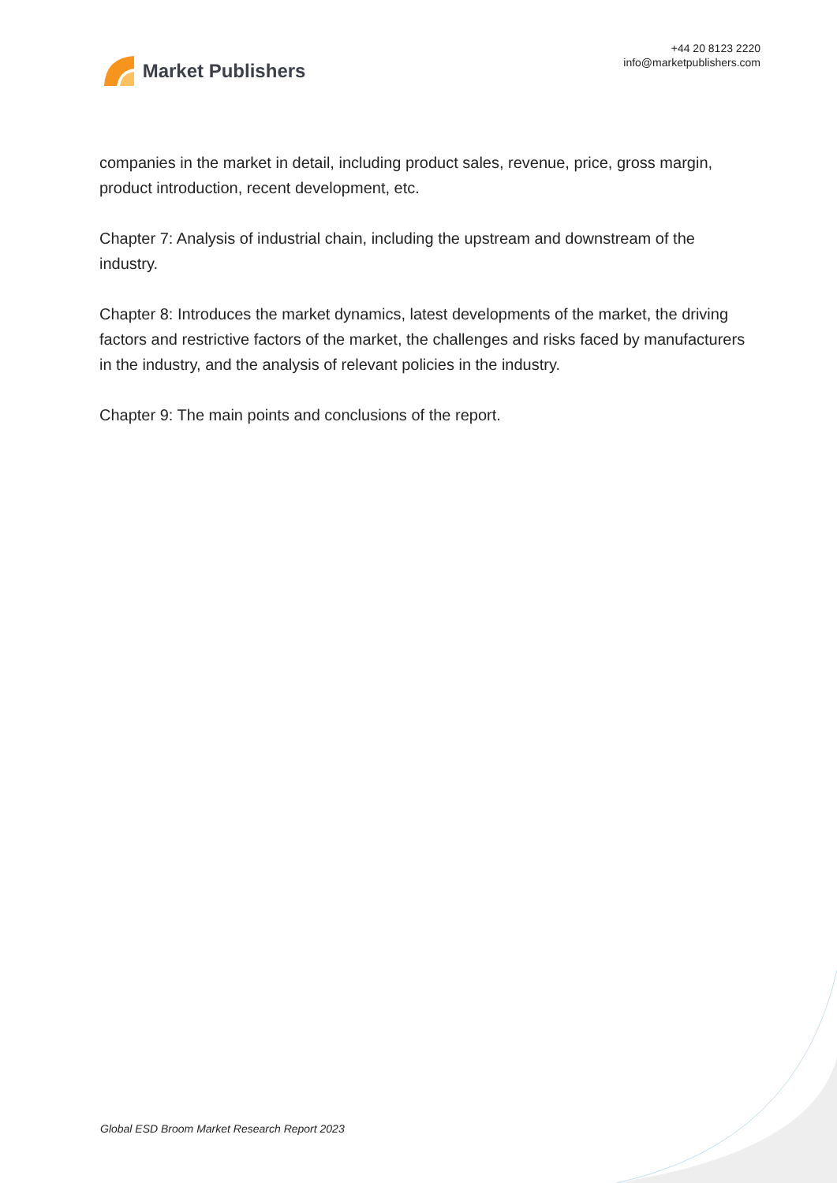Market Publishers
+44 20 8123 2220
info@marketpublishers.com
companies in the market in detail, including product sales, revenue, price, gross margin, product introduction, recent development, etc.
Chapter 7: Analysis of industrial chain, including the upstream and downstream of the industry.
Chapter 8: Introduces the market dynamics, latest developments of the market, the driving factors and restrictive factors of the market, the challenges and risks faced by manufacturers in the industry, and the analysis of relevant policies in the industry.
Chapter 9: The main points and conclusions of the report.
Global ESD Broom Market Research Report 2023